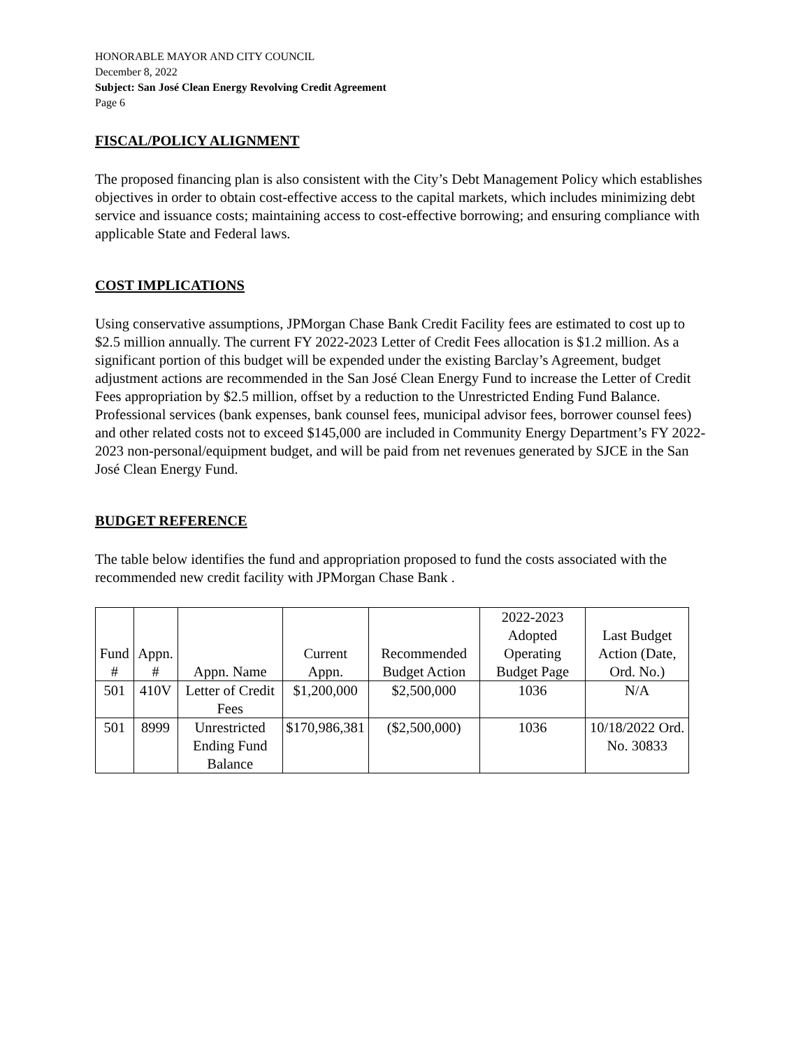HONORABLE MAYOR AND CITY COUNCIL
December 8, 2022
Subject: San José Clean Energy Revolving Credit Agreement
Page 6
FISCAL/POLICY ALIGNMENT
The proposed financing plan is also consistent with the City’s Debt Management Policy which establishes objectives in order to obtain cost-effective access to the capital markets, which includes minimizing debt service and issuance costs; maintaining access to cost-effective borrowing; and ensuring compliance with applicable State and Federal laws.
COST IMPLICATIONS
Using conservative assumptions, JPMorgan Chase Bank Credit Facility fees are estimated to cost up to $2.5 million annually. The current FY 2022-2023 Letter of Credit Fees allocation is $1.2 million. As a significant portion of this budget will be expended under the existing Barclay’s Agreement, budget adjustment actions are recommended in the San José Clean Energy Fund to increase the Letter of Credit Fees appropriation by $2.5 million, offset by a reduction to the Unrestricted Ending Fund Balance. Professional services (bank expenses, bank counsel fees, municipal advisor fees, borrower counsel fees) and other related costs not to exceed $145,000 are included in Community Energy Department’s FY 2022-2023 non-personal/equipment budget, and will be paid from net revenues generated by SJCE in the San José Clean Energy Fund.
BUDGET REFERENCE
The table below identifies the fund and appropriation proposed to fund the costs associated with the recommended new credit facility with JPMorgan Chase Bank .
| Fund # | Appn. # | Appn. Name | Current Appn. | Recommended Budget Action | 2022-2023 Adopted Operating Budget Page | Last Budget Action (Date, Ord. No.) |
| --- | --- | --- | --- | --- | --- | --- |
| 501 | 410V | Letter of Credit Fees | $1,200,000 | $2,500,000 | 1036 | N/A |
| 501 | 8999 | Unrestricted Ending Fund Balance | $170,986,381 | ($2,500,000) | 1036 | 10/18/2022 Ord. No. 30833 |